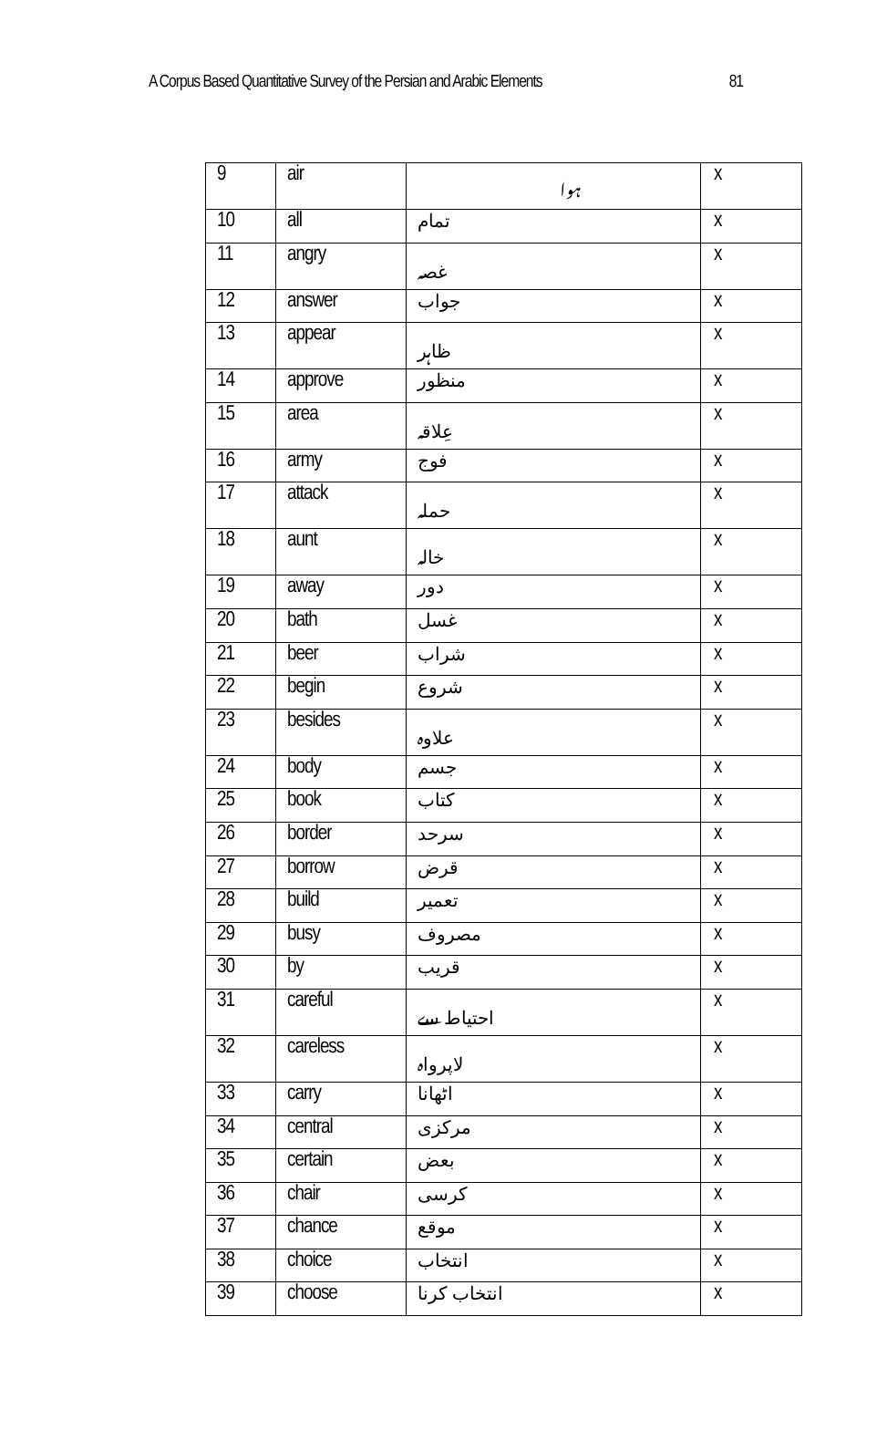A Corpus Based Quantitative Survey of the Persian and Arabic Elements 81
| 9 | air | ہوا | x |
| 10 | all | تمام | x |
| 11 | angry | غصہ | x |
| 12 | answer | جواب | x |
| 13 | appear | ظاہر | x |
| 14 | approve | منظور | x |
| 15 | area | عِلاقہ | x |
| 16 | army | فوج | x |
| 17 | attack | حملہ | x |
| 18 | aunt | خالہ | x |
| 19 | away | دور | x |
| 20 | bath | غسل | x |
| 21 | beer | شراب | x |
| 22 | begin | شروع | x |
| 23 | besides | علاوہ | x |
| 24 | body | جسم | x |
| 25 | book | کتاب | x |
| 26 | border | سرحد | x |
| 27 | borrow | قرض | x |
| 28 | build | تعمیر | x |
| 29 | busy | مصروف | x |
| 30 | by | قریب | x |
| 31 | careful | احتیاط سے | x |
| 32 | careless | لاپرواہ | x |
| 33 | carry | اٹھانا | x |
| 34 | central | مرکزی | x |
| 35 | certain | بعض | x |
| 36 | chair | کرسی | x |
| 37 | chance | موقع | x |
| 38 | choice | انتخاب | x |
| 39 | choose | انتخاب کرنا | x |